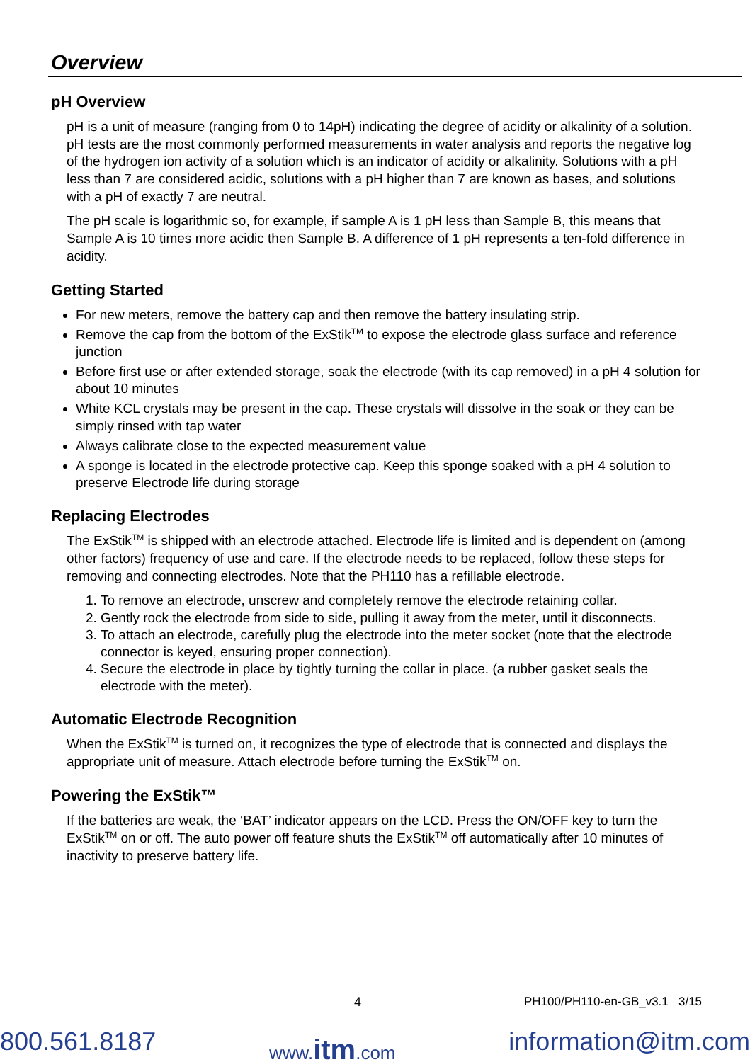Overview
pH Overview
pH is a unit of measure (ranging from 0 to 14pH) indicating the degree of acidity or alkalinity of a solution. pH tests are the most commonly performed measurements in water analysis and reports the negative log of the hydrogen ion activity of a solution which is an indicator of acidity or alkalinity. Solutions with a pH less than 7 are considered acidic, solutions with a pH higher than 7 are known as bases, and solutions with a pH of exactly 7 are neutral.
The pH scale is logarithmic so, for example, if sample A is 1 pH less than Sample B, this means that Sample A is 10 times more acidic then Sample B. A difference of 1 pH represents a ten-fold difference in acidity.
Getting Started
For new meters, remove the battery cap and then remove the battery insulating strip.
Remove the cap from the bottom of the ExStik<sup>TM</sup> to expose the electrode glass surface and reference junction
Before first use or after extended storage, soak the electrode (with its cap removed) in a pH 4 solution for about 10 minutes
White KCL crystals may be present in the cap. These crystals will dissolve in the soak or they can be simply rinsed with tap water
Always calibrate close to the expected measurement value
A sponge is located in the electrode protective cap. Keep this sponge soaked with a pH 4 solution to preserve Electrode life during storage
Replacing Electrodes
The ExStik<sup>TM</sup> is shipped with an electrode attached. Electrode life is limited and is dependent on (among other factors) frequency of use and care. If the electrode needs to be replaced, follow these steps for removing and connecting electrodes. Note that the PH110 has a refillable electrode.
1. To remove an electrode, unscrew and completely remove the electrode retaining collar.
2. Gently rock the electrode from side to side, pulling it away from the meter, until it disconnects.
3. To attach an electrode, carefully plug the electrode into the meter socket (note that the electrode connector is keyed, ensuring proper connection).
4. Secure the electrode in place by tightly turning the collar in place. (a rubber gasket seals the electrode with the meter).
Automatic Electrode Recognition
When the ExStik<sup>TM</sup> is turned on, it recognizes the type of electrode that is connected and displays the appropriate unit of measure. Attach electrode before turning the ExStik<sup>TM</sup> on.
Powering the ExStik™
If the batteries are weak, the ‘BAT’ indicator appears on the LCD. Press the ON/OFF key to turn the ExStik<sup>TM</sup> on or off. The auto power off feature shuts the ExStik<sup>TM</sup> off automatically after 10 minutes of inactivity to preserve battery life.
4 PH100/PH110-en-GB_v3.1 3/15
800.561.8187 www.itm.com information@itm.com